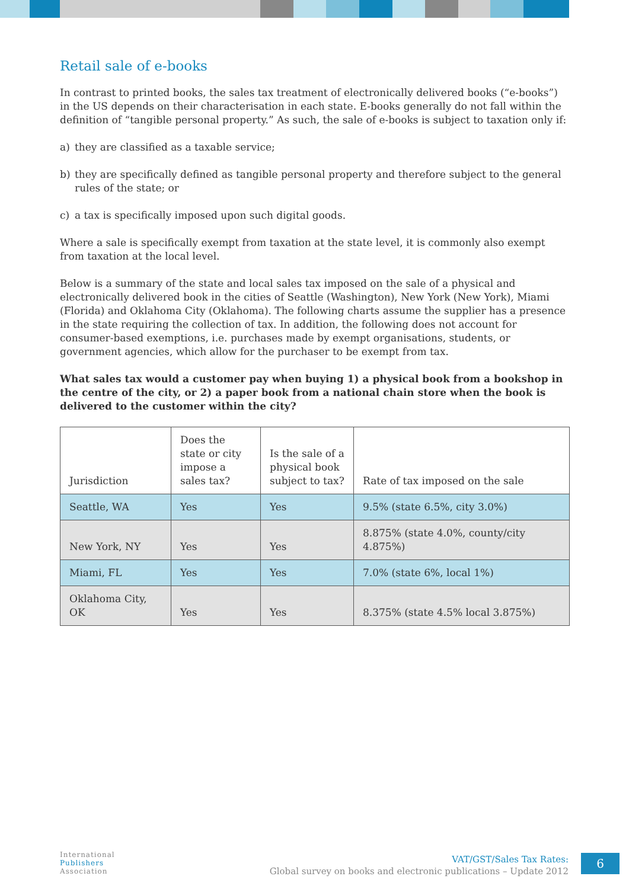Retail sale of e-books
In contrast to printed books, the sales tax treatment of electronically delivered books (“e-books”) in the US depends on their characterisation in each state. E-books generally do not fall within the definition of “tangible personal property.” As such, the sale of e-books is subject to taxation only if:
a) they are classified as a taxable service;
b) they are specifically defined as tangible personal property and therefore subject to the general rules of the state; or
c) a tax is specifically imposed upon such digital goods.
Where a sale is specifically exempt from taxation at the state level, it is commonly also exempt from taxation at the local level.
Below is a summary of the state and local sales tax imposed on the sale of a physical and electronically delivered book in the cities of Seattle (Washington), New York (New York), Miami (Florida) and Oklahoma City (Oklahoma). The following charts assume the supplier has a presence in the state requiring the collection of tax. In addition, the following does not account for consumer-based exemptions, i.e. purchases made by exempt organisations, students, or government agencies, which allow for the purchaser to be exempt from tax.
What sales tax would a customer pay when buying 1) a physical book from a bookshop in the centre of the city, or 2) a paper book from a national chain store when the book is delivered to the customer within the city?
| Jurisdiction | Does the state or city impose a sales tax? | Is the sale of a physical book subject to tax? | Rate of tax imposed on the sale |
| --- | --- | --- | --- |
| Seattle, WA | Yes | Yes | 9.5% (state 6.5%, city 3.0%) |
| New York, NY | Yes | Yes | 8.875% (state 4.0%, county/city 4.875%) |
| Miami, FL | Yes | Yes | 7.0% (state 6%, local 1%) |
| Oklahoma City, OK | Yes | Yes | 8.375% (state 4.5% local 3.875%) |
International
Publishers
Association
VAT/GST/Sales Tax Rates:
Global survey on books and electronic publications – Update 2012
6